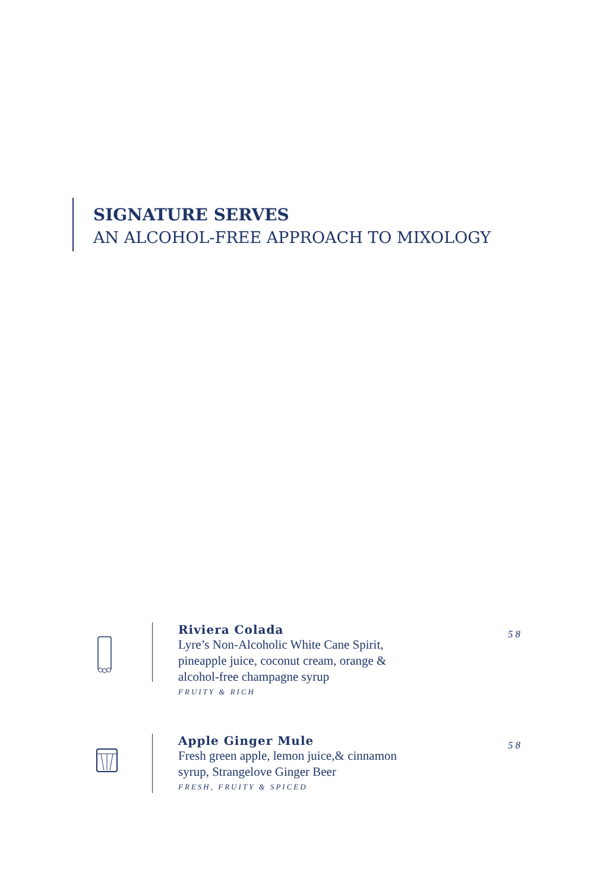SIGNATURE SERVES
AN ALCOHOL-FREE APPROACH TO MIXOLOGY
Riviera Colada
Lyre’s Non-Alcoholic White Cane Spirit, pineapple juice, coconut cream, orange & alcohol-free champagne syrup
FRUITY & RICH
58
Apple Ginger Mule
Fresh green apple, lemon juice,& cinnamon syrup, Strangelove Ginger Beer
FRESH, FRUITY & SPICED
58